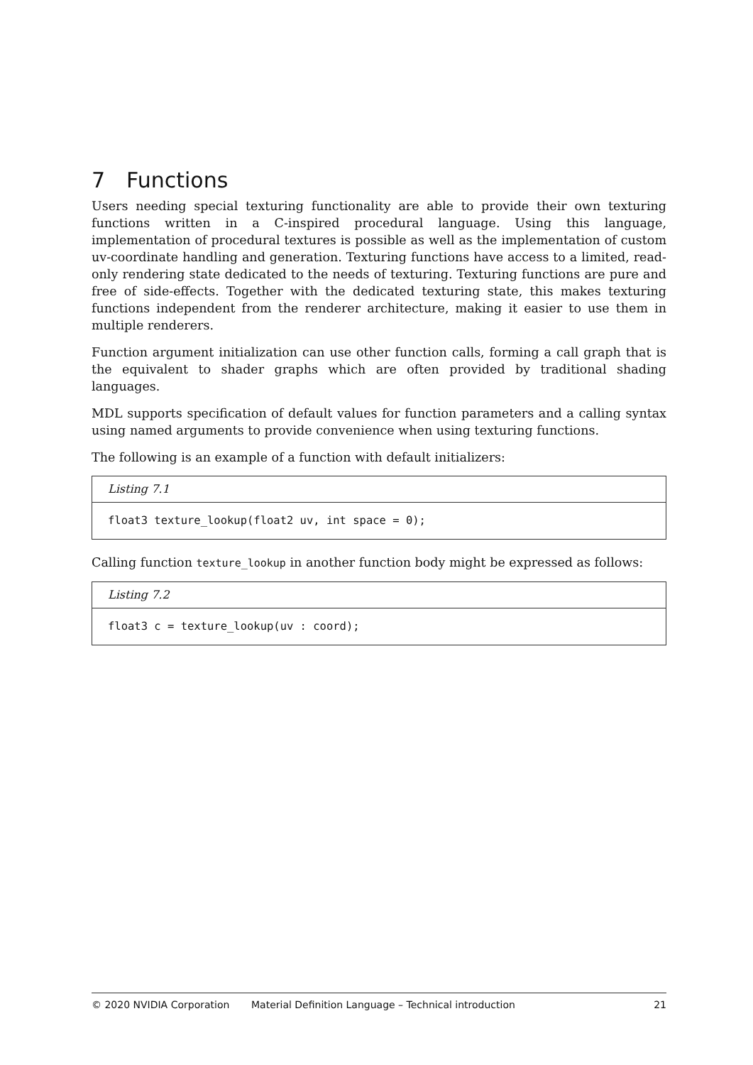7 Functions
Users needing special texturing functionality are able to provide their own texturing functions written in a C-inspired procedural language. Using this language, implementation of procedural textures is possible as well as the implementation of custom uv-coordinate handling and generation. Texturing functions have access to a limited, read-only rendering state dedicated to the needs of texturing. Texturing functions are pure and free of side-effects. Together with the dedicated texturing state, this makes texturing functions independent from the renderer architecture, making it easier to use them in multiple renderers.
Function argument initialization can use other function calls, forming a call graph that is the equivalent to shader graphs which are often provided by traditional shading languages.
MDL supports specification of default values for function parameters and a calling syntax using named arguments to provide convenience when using texturing functions.
The following is an example of a function with default initializers:
Listing 7.1
float3 texture_lookup(float2 uv, int space = 0);
Calling function texture_lookup in another function body might be expressed as follows:
Listing 7.2
float3 c = texture_lookup(uv : coord);
© 2020 NVIDIA Corporation Material Definition Language – Technical introduction 21